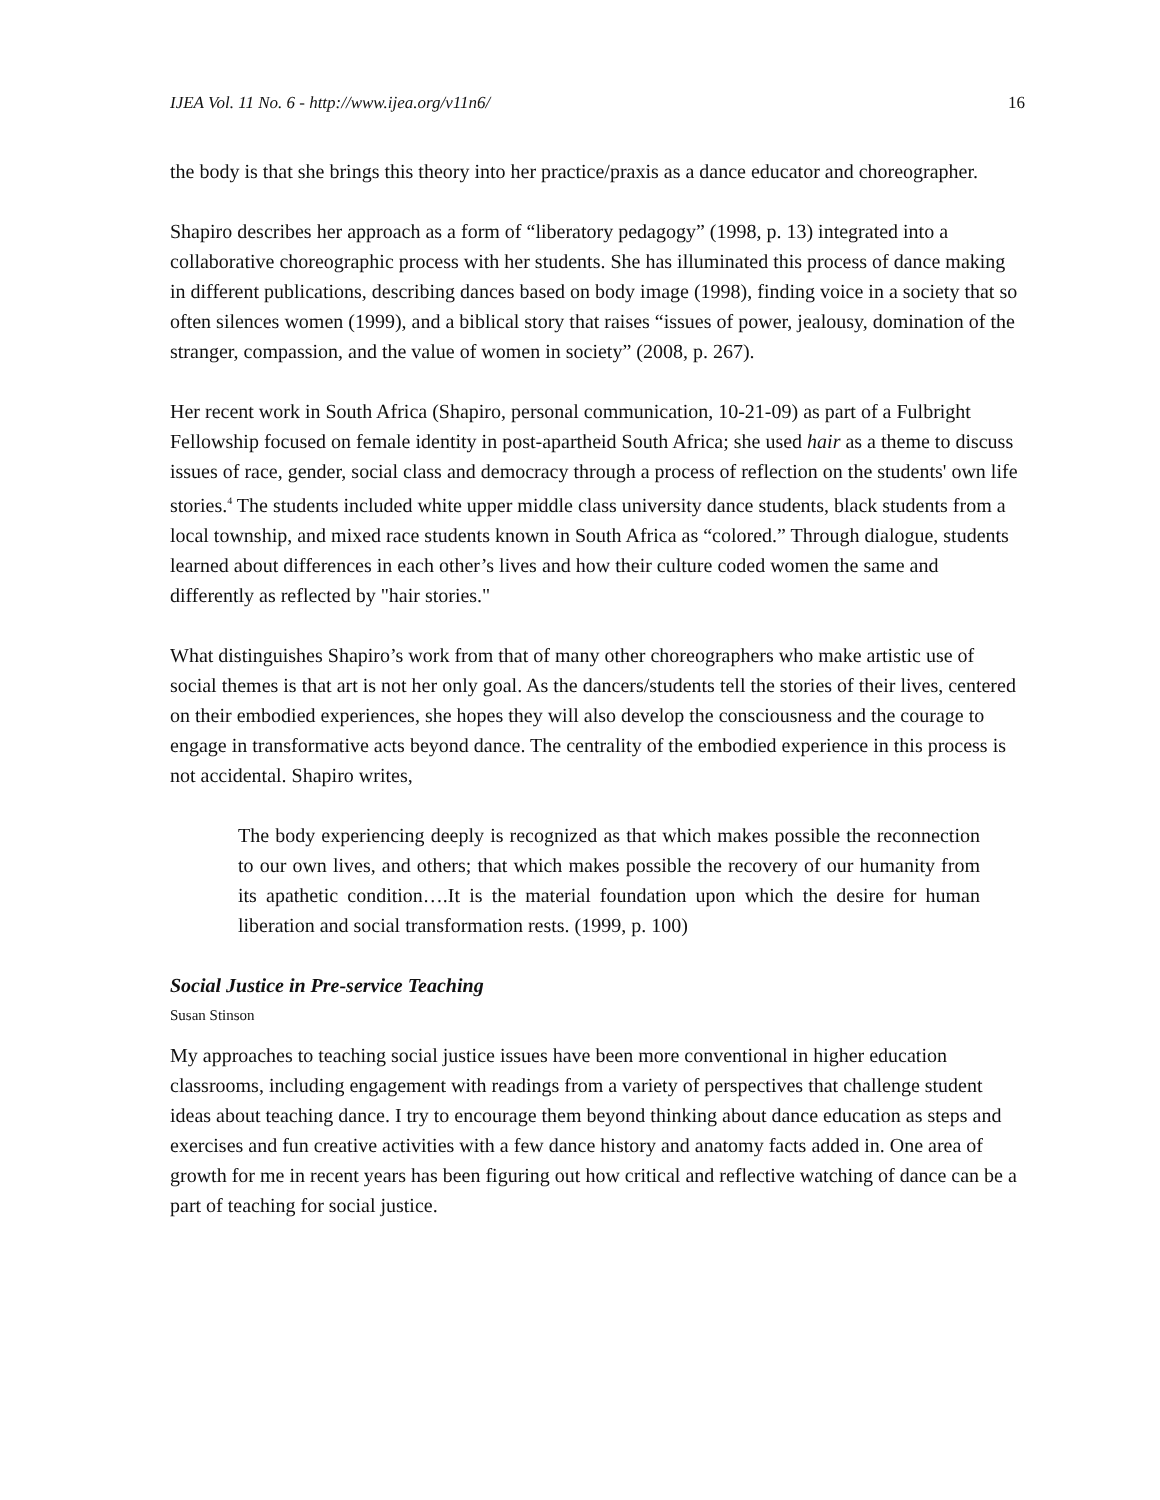IJEA Vol. 11 No. 6 - http://www.ijea.org/v11n6/ 16
the body is that she brings this theory into her practice/praxis as a dance educator and choreographer.
Shapiro describes her approach as a form of “liberatory pedagogy” (1998, p. 13) integrated into a collaborative choreographic process with her students. She has illuminated this process of dance making in different publications, describing dances based on body image (1998), finding voice in a society that so often silences women (1999), and a biblical story that raises “issues of power, jealousy, domination of the stranger, compassion, and the value of women in society” (2008, p. 267).
Her recent work in South Africa (Shapiro, personal communication, 10-21-09) as part of a Fulbright Fellowship focused on female identity in post-apartheid South Africa; she used hair as a theme to discuss issues of race, gender, social class and democracy through a process of reflection on the students' own life stories.<sup>4</sup> The students included white upper middle class university dance students, black students from a local township, and mixed race students known in South Africa as “colored.” Through dialogue, students learned about differences in each other’s lives and how their culture coded women the same and differently as reflected by "hair stories."
What distinguishes Shapiro’s work from that of many other choreographers who make artistic use of social themes is that art is not her only goal. As the dancers/students tell the stories of their lives, centered on their embodied experiences, she hopes they will also develop the consciousness and the courage to engage in transformative acts beyond dance. The centrality of the embodied experience in this process is not accidental. Shapiro writes,
The body experiencing deeply is recognized as that which makes possible the reconnection to our own lives, and others; that which makes possible the recovery of our humanity from its apathetic condition….It is the material foundation upon which the desire for human liberation and social transformation rests. (1999, p. 100)
Social Justice in Pre-service Teaching
Susan Stinson
My approaches to teaching social justice issues have been more conventional in higher education classrooms, including engagement with readings from a variety of perspectives that challenge student ideas about teaching dance. I try to encourage them beyond thinking about dance education as steps and exercises and fun creative activities with a few dance history and anatomy facts added in. One area of growth for me in recent years has been figuring out how critical and reflective watching of dance can be a part of teaching for social justice.